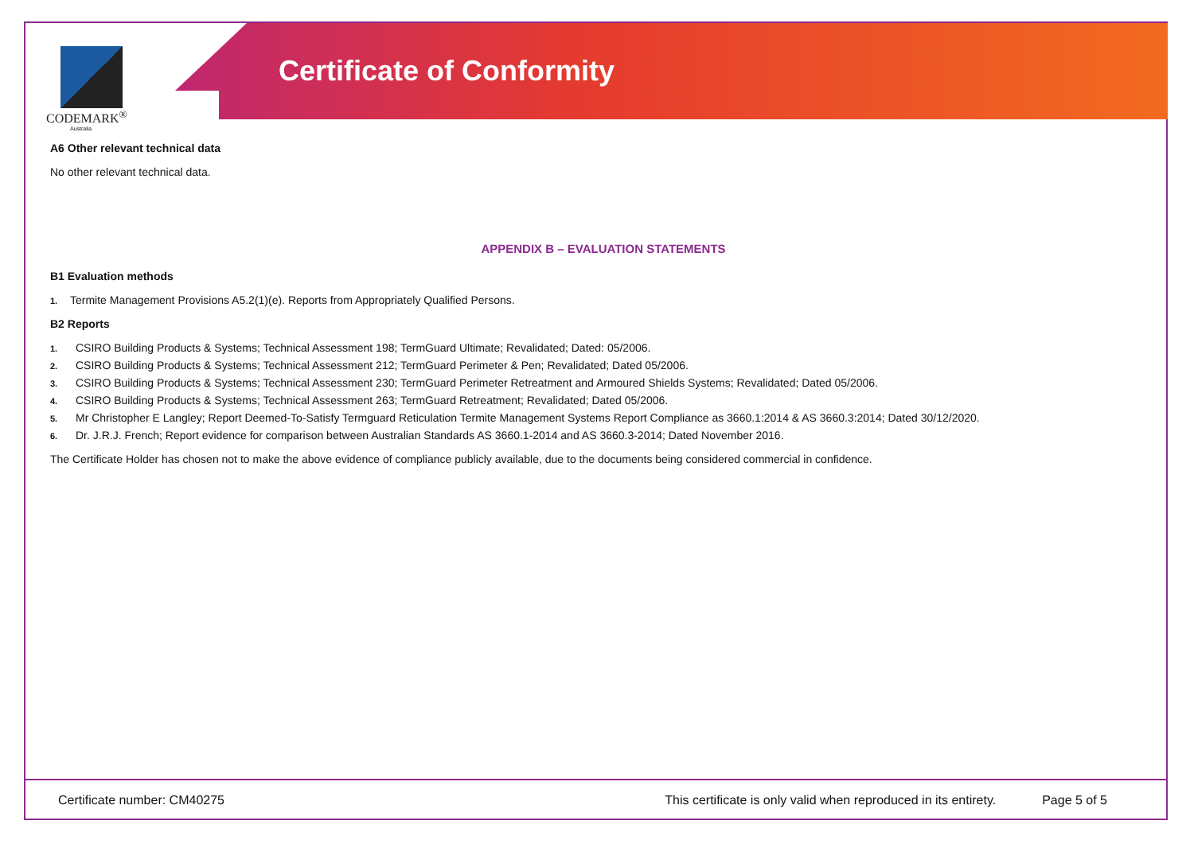CODEMARK<sup>®</sup>
Australia
Certificate of Conformity
A6 Other relevant technical data
No other relevant technical data.
APPENDIX B – EVALUATION STATEMENTS
B1 Evaluation methods
1. Termite Management Provisions A5.2(1)(e). Reports from Appropriately Qualified Persons.
B2 Reports
1. CSIRO Building Products & Systems; Technical Assessment 198; TermGuard Ultimate; Revalidated; Dated: 05/2006.
2. CSIRO Building Products & Systems; Technical Assessment 212; TermGuard Perimeter & Pen; Revalidated; Dated 05/2006.
3. CSIRO Building Products & Systems; Technical Assessment 230; TermGuard Perimeter Retreatment and Armoured Shields Systems; Revalidated; Dated 05/2006.
4. CSIRO Building Products & Systems; Technical Assessment 263; TermGuard Retreatment; Revalidated; Dated 05/2006.
5. Mr Christopher E Langley; Report Deemed-To-Satisfy Termguard Reticulation Termite Management Systems Report Compliance as 3660.1:2014 & AS 3660.3:2014; Dated 30/12/2020.
6. Dr. J.R.J. French; Report evidence for comparison between Australian Standards AS 3660.1-2014 and AS 3660.3-2014; Dated November 2016.
The Certificate Holder has chosen not to make the above evidence of compliance publicly available, due to the documents being considered commercial in confidence.
Certificate number: CM40275 This certificate is only valid when reproduced in its entirety.
Page 5 of 5